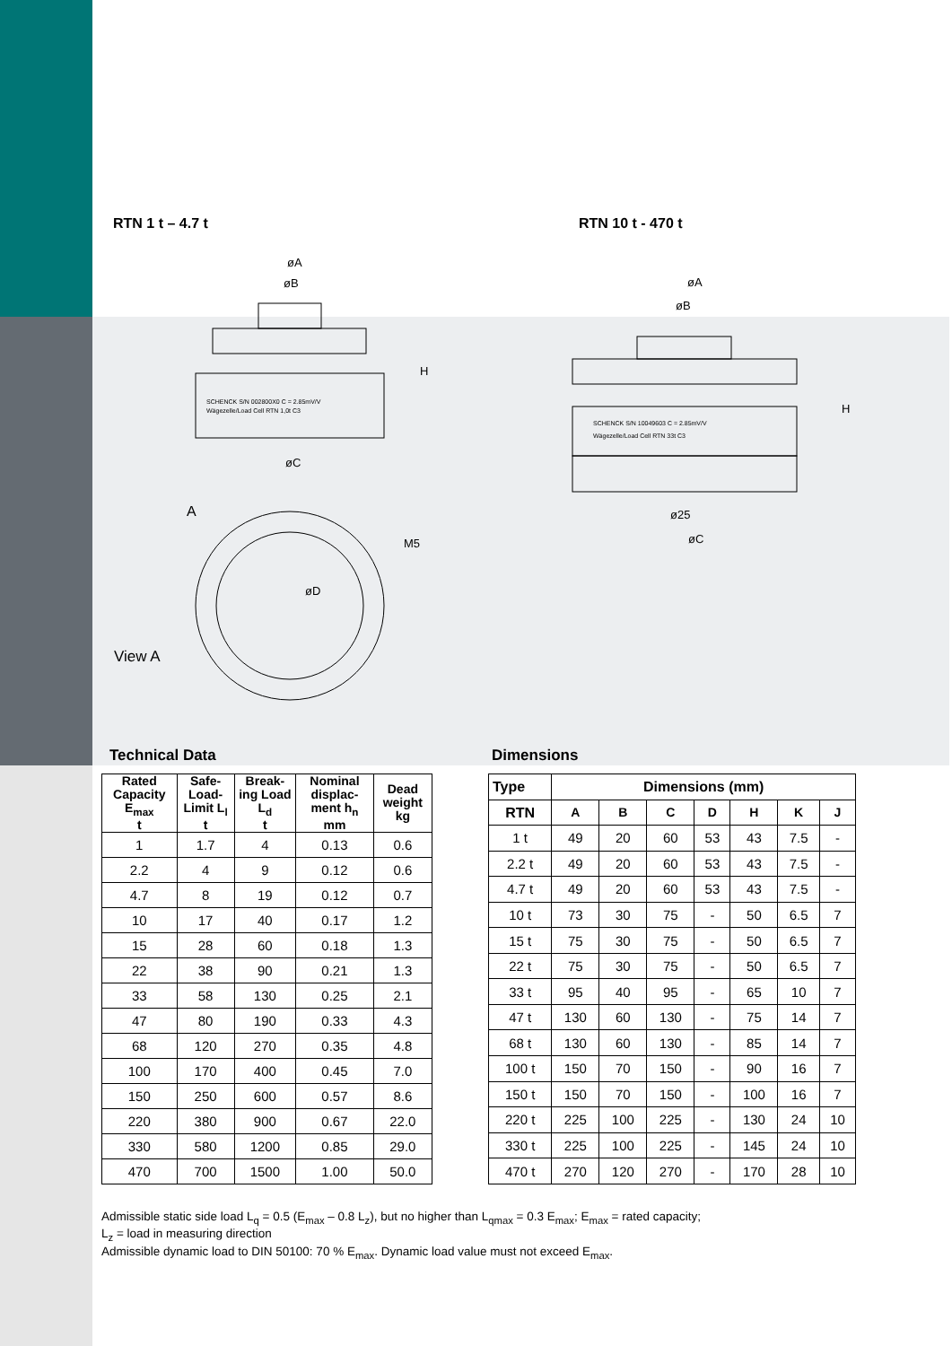RTN 1 t – 4.7 t RTN 10 t - 470 t
øA
øB
SCHENCK S/N 002800X0 C = 2.85mV/V
Wägezelle/Load Cell RTN 1,0t C3
øC
H
A
øD
M5
View A
øA
øB
SCHENCK S/N 10049603 C = 2.85mV/V
Wägezelle/Load Cell RTN 33t C3
ø25
øC
H
Technical Data Dimensions
| Rated Capacity E<sub>max</sub> t | Safe-Load-Limit L<sub>l</sub> t | Break-ing Load L<sub>d</sub> t | Nominal displac-ment h<sub>n</sub> mm | Dead weight kg |
| --- | --- | --- | --- | --- |
| 1 | 1.7 | 4 | 0.13 | 0.6 |
| 2.2 | 4 | 9 | 0.12 | 0.6 |
| 4.7 | 8 | 19 | 0.12 | 0.7 |
| 10 | 17 | 40 | 0.17 | 1.2 |
| 15 | 28 | 60 | 0.18 | 1.3 |
| 22 | 38 | 90 | 0.21 | 1.3 |
| 33 | 58 | 130 | 0.25 | 2.1 |
| 47 | 80 | 190 | 0.33 | 4.3 |
| 68 | 120 | 270 | 0.35 | 4.8 |
| 100 | 170 | 400 | 0.45 | 7.0 |
| 150 | 250 | 600 | 0.57 | 8.6 |
| 220 | 380 | 900 | 0.67 | 22.0 |
| 330 | 580 | 1200 | 0.85 | 29.0 |
| 470 | 700 | 1500 | 1.00 | 50.0 |
| Type | Dimensions (mm) | | | | | | |
| --- | --- | --- | --- | --- | --- | --- | --- |
| RTN | A | B | C | D | H | K | J |
| 1 t | 49 | 20 | 60 | 53 | 43 | 7.5 | - |
| 2.2 t | 49 | 20 | 60 | 53 | 43 | 7.5 | - |
| 4.7 t | 49 | 20 | 60 | 53 | 43 | 7.5 | - |
| 10 t | 73 | 30 | 75 | - | 50 | 6.5 | 7 |
| 15 t | 75 | 30 | 75 | - | 50 | 6.5 | 7 |
| 22 t | 75 | 30 | 75 | - | 50 | 6.5 | 7 |
| 33 t | 95 | 40 | 95 | - | 65 | 10 | 7 |
| 47 t | 130 | 60 | 130 | - | 75 | 14 | 7 |
| 68 t | 130 | 60 | 130 | - | 85 | 14 | 7 |
| 100 t | 150 | 70 | 150 | - | 90 | 16 | 7 |
| 150 t | 150 | 70 | 150 | - | 100 | 16 | 7 |
| 220 t | 225 | 100 | 225 | - | 130 | 24 | 10 |
| 330 t | 225 | 100 | 225 | - | 145 | 24 | 10 |
| 470 t | 270 | 120 | 270 | - | 170 | 28 | 10 |
Admissible static side load L<sub>q</sub> = 0.5 (E<sub>max</sub> – 0.8 L<sub>z</sub>), but no higher than L<sub>qmax</sub> = 0.3 E<sub>max</sub>; E<sub>max</sub> = rated capacity;
L<sub>z</sub> = load in measuring direction
Admissible dynamic load to DIN 50100: 70 % E<sub>max</sub>. Dynamic load value must not exceed E<sub>max</sub>.